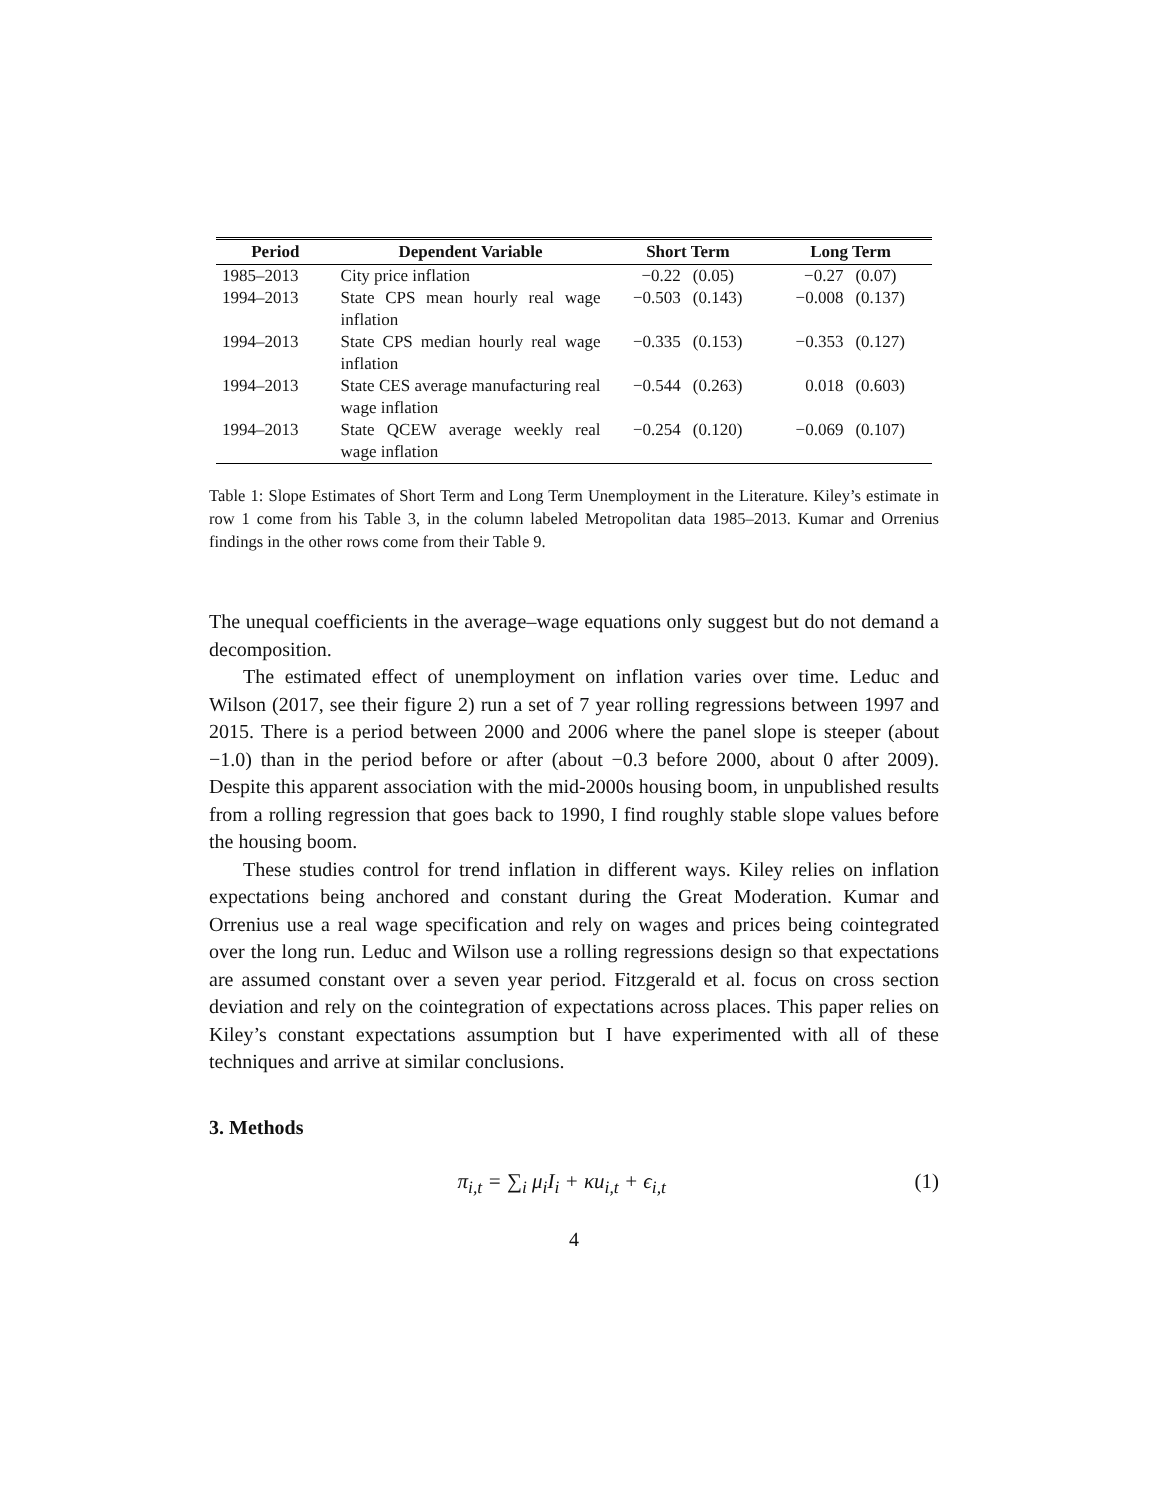| Period | Dependent Variable | Short Term | | Long Term | |
| --- | --- | --- | --- | --- | --- |
| 1985–2013 | City price inflation | −0.22 | (0.05) | −0.27 | (0.07) |
| 1994–2013 | State CPS mean hourly real wage inflation | −0.503 | (0.143) | −0.008 | (0.137) |
| 1994–2013 | State CPS median hourly real wage inflation | −0.335 | (0.153) | −0.353 | (0.127) |
| 1994–2013 | State CES average manufacturing real wage inflation | −0.544 | (0.263) | 0.018 | (0.603) |
| 1994–2013 | State QCEW average weekly real wage inflation | −0.254 | (0.120) | −0.069 | (0.107) |
Table 1: Slope Estimates of Short Term and Long Term Unemployment in the Literature. Kiley’s estimate in row 1 come from his Table 3, in the column labeled Metropolitan data 1985–2013. Kumar and Orrenius findings in the other rows come from their Table 9.
The unequal coefficients in the average–wage equations only suggest but do not demand a decomposition.
The estimated effect of unemployment on inflation varies over time. Leduc and Wilson (2017, see their figure 2) run a set of 7 year rolling regressions between 1997 and 2015. There is a period between 2000 and 2006 where the panel slope is steeper (about −1.0) than in the period before or after (about −0.3 before 2000, about 0 after 2009). Despite this apparent association with the mid-2000s housing boom, in unpublished results from a rolling regression that goes back to 1990, I find roughly stable slope values before the housing boom.
These studies control for trend inflation in different ways. Kiley relies on inflation expectations being anchored and constant during the Great Moderation. Kumar and Orrenius use a real wage specification and rely on wages and prices being cointegrated over the long run. Leduc and Wilson use a rolling regressions design so that expectations are assumed constant over a seven year period. Fitzgerald et al. focus on cross section deviation and rely on the cointegration of expectations across places. This paper relies on Kiley’s constant expectations assumption but I have experimented with all of these techniques and arrive at similar conclusions.
3. Methods
π<sub>i,t</sub> = ∑<sub>i</sub> μ<sub>i</sub>I<sub>i</sub> + κu<sub>i,t</sub> + ϵ<sub>i,t</sub> (1)
4